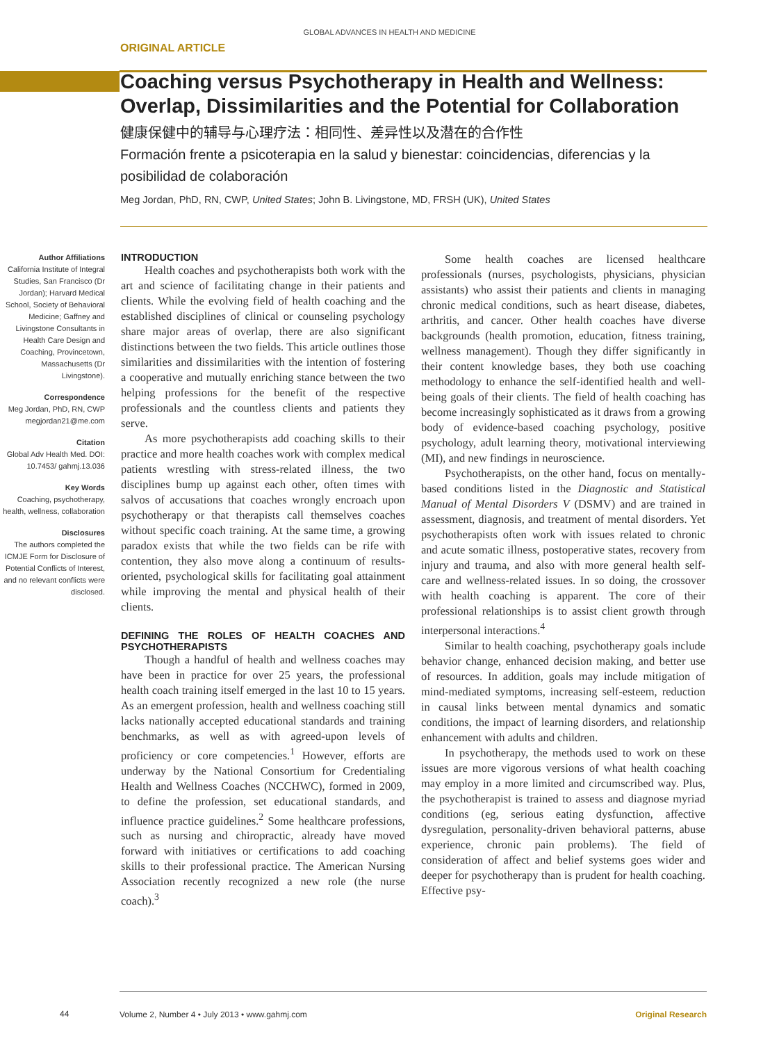GLOBAL ADVANCES IN HEALTH AND MEDICINE
ORIGINAL ARTICLE
Coaching versus Psychotherapy in Health and Wellness: Overlap, Dissimilarities and the Potential for Collaboration
健康保健中的辅导与心理疗法：相同性、差异性以及潜在的合作性
Formación frente a psicoterapia en la salud y bienestar: coincidencias, diferencias y la posibilidad de colaboración
Meg Jordan, PhD, RN, CWP, United States; John B. Livingstone, MD, FRSH (UK), United States
Author Affiliations
California Institute of Integral Studies, San Francisco (Dr Jordan); Harvard Medical School, Society of Behavioral Medicine; Gaffney and Livingstone Consultants in Health Care Design and Coaching, Provincetown, Massachusetts (Dr Livingstone).
Correspondence
Meg Jordan, PhD, RN, CWP
megjordan21@me.com
Citation
Global Adv Health Med. DOI: 10.7453/ gahmj.13.036
Key Words
Coaching, psychotherapy, health, wellness, collaboration
Disclosures
The authors completed the ICMJE Form for Disclosure of Potential Conflicts of Interest, and no relevant conflicts were disclosed.
INTRODUCTION
Health coaches and psychotherapists both work with the art and science of facilitating change in their patients and clients. While the evolving field of health coaching and the established disciplines of clinical or counseling psychology share major areas of overlap, there are also significant distinctions between the two fields. This article outlines those similarities and dissimilarities with the intention of fostering a cooperative and mutually enriching stance between the two helping professions for the benefit of the respective professionals and the countless clients and patients they serve.
As more psychotherapists add coaching skills to their practice and more health coaches work with complex medical patients wrestling with stress-related illness, the two disciplines bump up against each other, often times with salvos of accusations that coaches wrongly encroach upon psychotherapy or that therapists call themselves coaches without specific coach training. At the same time, a growing paradox exists that while the two fields can be rife with contention, they also move along a continuum of results-oriented, psychological skills for facilitating goal attainment while improving the mental and physical health of their clients.
DEFINING THE ROLES OF HEALTH COACHES AND PSYCHOTHERAPISTS
Though a handful of health and wellness coaches may have been in practice for over 25 years, the professional health coach training itself emerged in the last 10 to 15 years. As an emergent profession, health and wellness coaching still lacks nationally accepted educational standards and training benchmarks, as well as with agreed-upon levels of proficiency or core competencies.<sup>1</sup> However, efforts are underway by the National Consortium for Credentialing Health and Wellness Coaches (NCCHWC), formed in 2009, to define the profession, set educational standards, and influence practice guidelines.<sup>2</sup> Some healthcare professions, such as nursing and chiropractic, already have moved forward with initiatives or certifications to add coaching skills to their professional practice. The American Nursing Association recently recognized a new role (the nurse coach).<sup>3</sup>
Some health coaches are licensed healthcare professionals (nurses, psychologists, physicians, physician assistants) who assist their patients and clients in managing chronic medical conditions, such as heart disease, diabetes, arthritis, and cancer. Other health coaches have diverse backgrounds (health promotion, education, fitness training, wellness management). Though they differ significantly in their content knowledge bases, they both use coaching methodology to enhance the self-identified health and well-being goals of their clients. The field of health coaching has become increasingly sophisticated as it draws from a growing body of evidence-based coaching psychology, positive psychology, adult learning theory, motivational interviewing (MI), and new findings in neuroscience.
Psychotherapists, on the other hand, focus on mentally-based conditions listed in the Diagnostic and Statistical Manual of Mental Disorders V (DSMV) and are trained in assessment, diagnosis, and treatment of mental disorders. Yet psychotherapists often work with issues related to chronic and acute somatic illness, postoperative states, recovery from injury and trauma, and also with more general health self-care and wellness-related issues. In so doing, the crossover with health coaching is apparent. The core of their professional relationships is to assist client growth through interpersonal interactions.<sup>4</sup>
Similar to health coaching, psychotherapy goals include behavior change, enhanced decision making, and better use of resources. In addition, goals may include mitigation of mind-mediated symptoms, increasing self-esteem, reduction in causal links between mental dynamics and somatic conditions, the impact of learning disorders, and relationship enhancement with adults and children.
In psychotherapy, the methods used to work on these issues are more vigorous versions of what health coaching may employ in a more limited and circumscribed way. Plus, the psychotherapist is trained to assess and diagnose myriad conditions (eg, serious eating dysfunction, affective dysregulation, personality-driven behavioral patterns, abuse experience, chronic pain problems). The field of consideration of affect and belief systems goes wider and deeper for psychotherapy than is prudent for health coaching. Effective psy-
44
Volume 2, Number 4 • July 2013 • www.gahmj.com Original Research